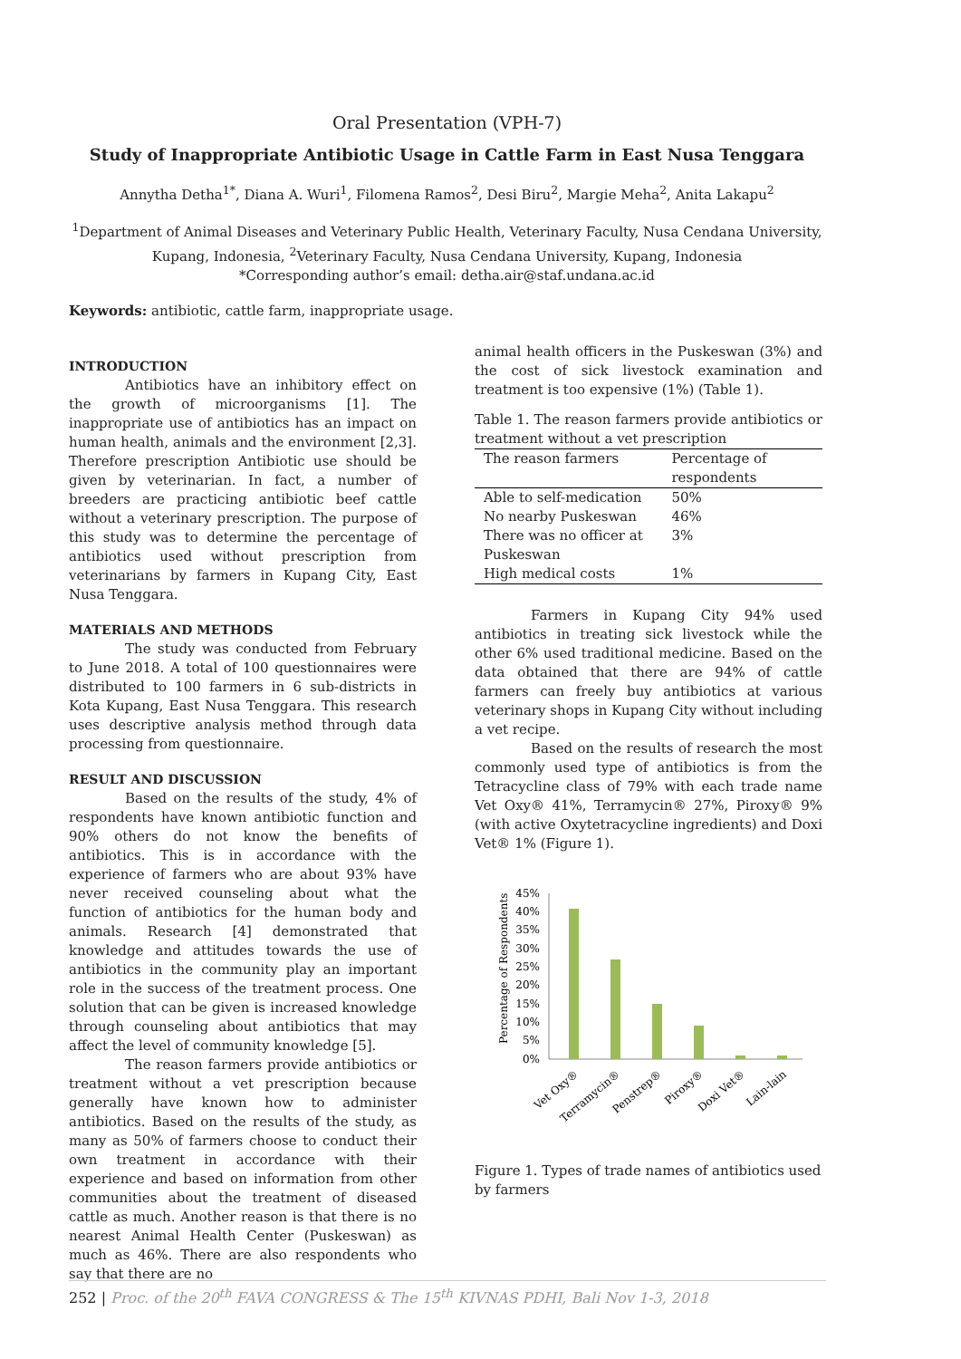Oral Presentation (VPH-7)
Study of Inappropriate Antibiotic Usage in Cattle Farm in East Nusa Tenggara
Annytha Detha<sup>1*</sup>, Diana A. Wuri<sup>1</sup>, Filomena Ramos<sup>2</sup>, Desi Biru<sup>2</sup>, Margie Meha<sup>2</sup>, Anita Lakapu<sup>2</sup>
<sup>1</sup> Department of Animal Diseases and Veterinary Public Health, Veterinary Faculty, Nusa Cendana University, Kupang, Indonesia, <sup>2</sup>Veterinary Faculty, Nusa Cendana University, Kupang, Indonesia
*Corresponding author’s email: detha.air@staf.undana.ac.id
Keywords: antibiotic, cattle farm, inappropriate usage.
INTRODUCTION
Antibiotics have an inhibitory effect on the growth of microorganisms [1]. The inappropriate use of antibiotics has an impact on human health, animals and the environment [2,3]. Therefore prescription Antibiotic use should be given by veterinarian. In fact, a number of breeders are practicing antibiotic beef cattle without a veterinary prescription. The purpose of this study was to determine the percentage of antibiotics used without prescription from veterinarians by farmers in Kupang City, East Nusa Tenggara.
MATERIALS AND METHODS
The study was conducted from February to June 2018. A total of 100 questionnaires were distributed to 100 farmers in 6 sub-districts in Kota Kupang, East Nusa Tenggara. This research uses descriptive analysis method through data processing from questionnaire.
RESULT AND DISCUSSION
Based on the results of the study, 4% of respondents have known antibiotic function and 90% others do not know the benefits of antibiotics. This is in accordance with the experience of farmers who are about 93% have never received counseling about what the function of antibiotics for the human body and animals. Research [4] demonstrated that knowledge and attitudes towards the use of antibiotics in the community play an important role in the success of the treatment process. One solution that can be given is increased knowledge through counseling about antibiotics that may affect the level of community knowledge [5].
The reason farmers provide antibiotics or treatment without a vet prescription because generally have known how to administer antibiotics. Based on the results of the study, as many as 50% of farmers choose to conduct their own treatment in accordance with their experience and based on information from other communities about the treatment of diseased cattle as much. Another reason is that there is no nearest Animal Health Center (Puskeswan) as much as 46%. There are also respondents who say that there are no
animal health officers in the Puskeswan (3%) and the cost of sick livestock examination and treatment is too expensive (1%) (Table 1).
Table 1. The reason farmers provide antibiotics or treatment without a vet prescription
| The reason farmers | Percentage of respondents |
| --- | --- |
| Able to self-medication | 50% |
| No nearby Puskeswan | 46% |
| There was no officer at Puskeswan | 3% |
| High medical costs | 1% |
Farmers in Kupang City 94% used antibiotics in treating sick livestock while the other 6% used traditional medicine. Based on the data obtained that there are 94% of cattle farmers can freely buy antibiotics at various veterinary shops in Kupang City without including a vet recipe.
Based on the results of research the most commonly used type of antibiotics is from the Tetracycline class of 79% with each trade name Vet Oxy® 41%, Terramycin® 27%, Piroxy® 9% (with active Oxytetracycline ingredients) and Doxi Vet® 1% (Figure 1).
Percentage of Respondents
45%
40%
35%
30%
25%
20%
15%
10%
5%
0%
Vet Oxy®
Terramycin®
Penstrep®
Piroxy®
Doxi Vet®
Lain-lain
Figure 1. Types of trade names of antibiotics used by farmers
252 | Proc. of the 20<sup>th</sup> FAVA CONGRESS & The 15<sup>th</sup> KIVNAS PDHI, Bali Nov 1-3, 2018